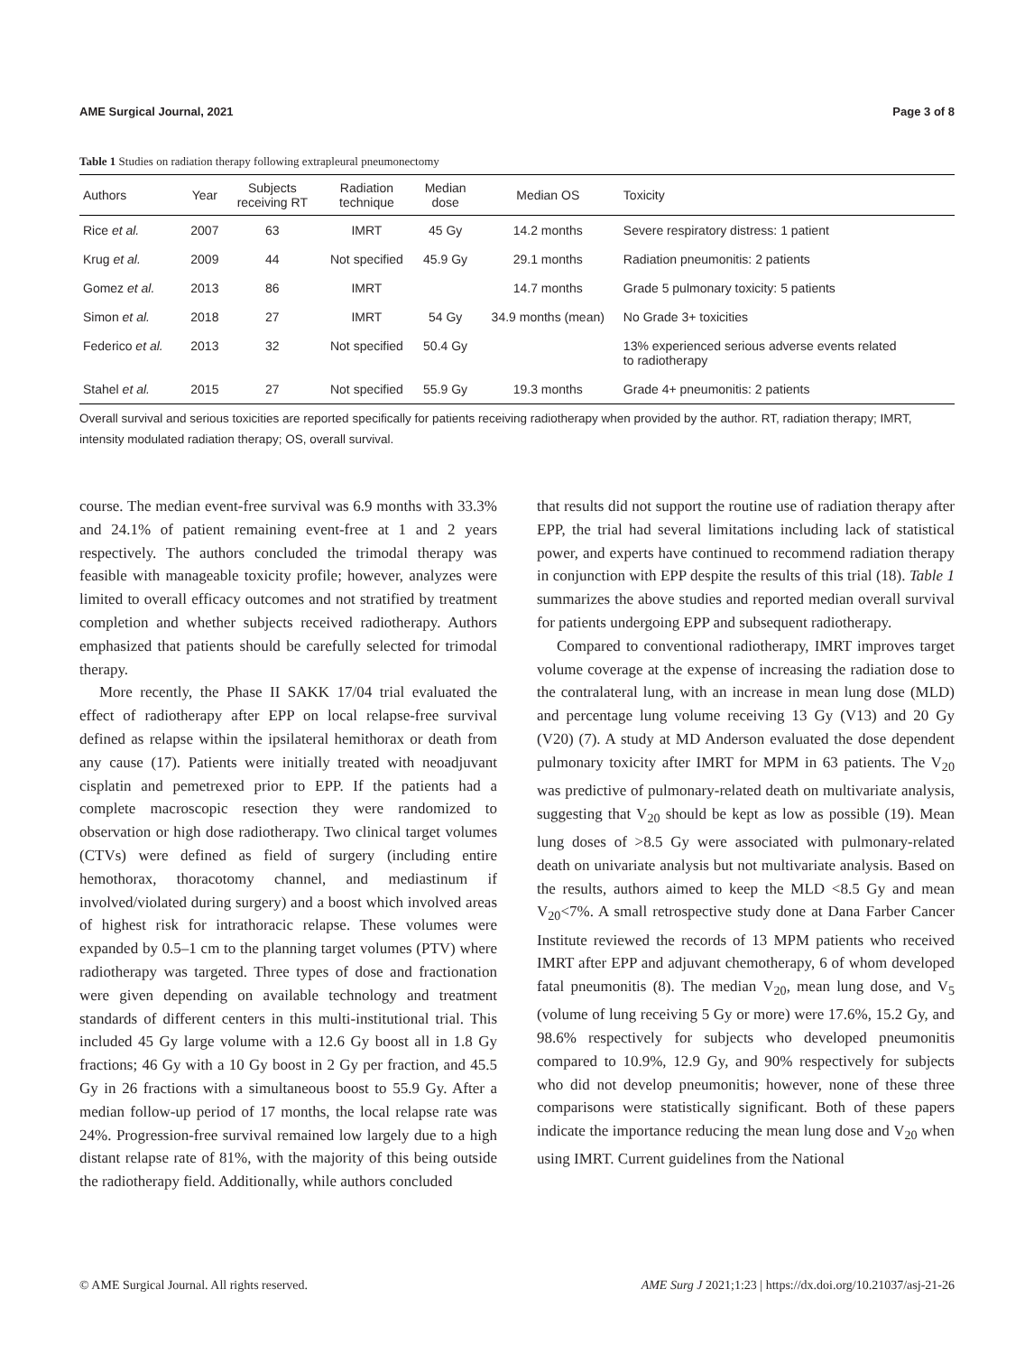AME Surgical Journal, 2021 Page 3 of 8
Table 1 Studies on radiation therapy following extrapleural pneumonectomy
| Authors | Year | Subjects receiving RT | Radiation technique | Median dose | Median OS | Toxicity |
| --- | --- | --- | --- | --- | --- | --- |
| Rice et al. | 2007 | 63 | IMRT | 45 Gy | 14.2 months | Severe respiratory distress: 1 patient |
| Krug et al. | 2009 | 44 | Not specified | 45.9 Gy | 29.1 months | Radiation pneumonitis: 2 patients |
| Gomez et al. | 2013 | 86 | IMRT | | 14.7 months | Grade 5 pulmonary toxicity: 5 patients |
| Simon et al. | 2018 | 27 | IMRT | 54 Gy | 34.9 months (mean) | No Grade 3+ toxicities |
| Federico et al. | 2013 | 32 | Not specified | 50.4 Gy | | 13% experienced serious adverse events related to radiotherapy |
| Stahel et al. | 2015 | 27 | Not specified | 55.9 Gy | 19.3 months | Grade 4+ pneumonitis: 2 patients |
Overall survival and serious toxicities are reported specifically for patients receiving radiotherapy when provided by the author. RT, radiation therapy; IMRT, intensity modulated radiation therapy; OS, overall survival.
course. The median event-free survival was 6.9 months with 33.3% and 24.1% of patient remaining event-free at 1 and 2 years respectively. The authors concluded the trimodal therapy was feasible with manageable toxicity profile; however, analyzes were limited to overall efficacy outcomes and not stratified by treatment completion and whether subjects received radiotherapy. Authors emphasized that patients should be carefully selected for trimodal therapy.
More recently, the Phase II SAKK 17/04 trial evaluated the effect of radiotherapy after EPP on local relapse-free survival defined as relapse within the ipsilateral hemithorax or death from any cause (17). Patients were initially treated with neoadjuvant cisplatin and pemetrexed prior to EPP. If the patients had a complete macroscopic resection they were randomized to observation or high dose radiotherapy. Two clinical target volumes (CTVs) were defined as field of surgery (including entire hemothorax, thoracotomy channel, and mediastinum if involved/violated during surgery) and a boost which involved areas of highest risk for intrathoracic relapse. These volumes were expanded by 0.5–1 cm to the planning target volumes (PTV) where radiotherapy was targeted. Three types of dose and fractionation were given depending on available technology and treatment standards of different centers in this multi-institutional trial. This included 45 Gy large volume with a 12.6 Gy boost all in 1.8 Gy fractions; 46 Gy with a 10 Gy boost in 2 Gy per fraction, and 45.5 Gy in 26 fractions with a simultaneous boost to 55.9 Gy. After a median follow-up period of 17 months, the local relapse rate was 24%. Progression-free survival remained low largely due to a high distant relapse rate of 81%, with the majority of this being outside the radiotherapy field. Additionally, while authors concluded
that results did not support the routine use of radiation therapy after EPP, the trial had several limitations including lack of statistical power, and experts have continued to recommend radiation therapy in conjunction with EPP despite the results of this trial (18). Table 1 summarizes the above studies and reported median overall survival for patients undergoing EPP and subsequent radiotherapy.
Compared to conventional radiotherapy, IMRT improves target volume coverage at the expense of increasing the radiation dose to the contralateral lung, with an increase in mean lung dose (MLD) and percentage lung volume receiving 13 Gy (V13) and 20 Gy (V20) (7). A study at MD Anderson evaluated the dose dependent pulmonary toxicity after IMRT for MPM in 63 patients. The V<sub>20</sub> was predictive of pulmonary-related death on multivariate analysis, suggesting that V<sub>20</sub> should be kept as low as possible (19). Mean lung doses of >8.5 Gy were associated with pulmonary-related death on univariate analysis but not multivariate analysis. Based on the results, authors aimed to keep the MLD <8.5 Gy and mean V<sub>20</sub><7%. A small retrospective study done at Dana Farber Cancer Institute reviewed the records of 13 MPM patients who received IMRT after EPP and adjuvant chemotherapy, 6 of whom developed fatal pneumonitis (8). The median V<sub>20</sub>, mean lung dose, and V<sub>5</sub> (volume of lung receiving 5 Gy or more) were 17.6%, 15.2 Gy, and 98.6% respectively for subjects who developed pneumonitis compared to 10.9%, 12.9 Gy, and 90% respectively for subjects who did not develop pneumonitis; however, none of these three comparisons were statistically significant. Both of these papers indicate the importance reducing the mean lung dose and V<sub>20</sub> when using IMRT. Current guidelines from the National
© AME Surgical Journal. All rights reserved. AME Surg J 2021;1:23 | https://dx.doi.org/10.21037/asj-21-26